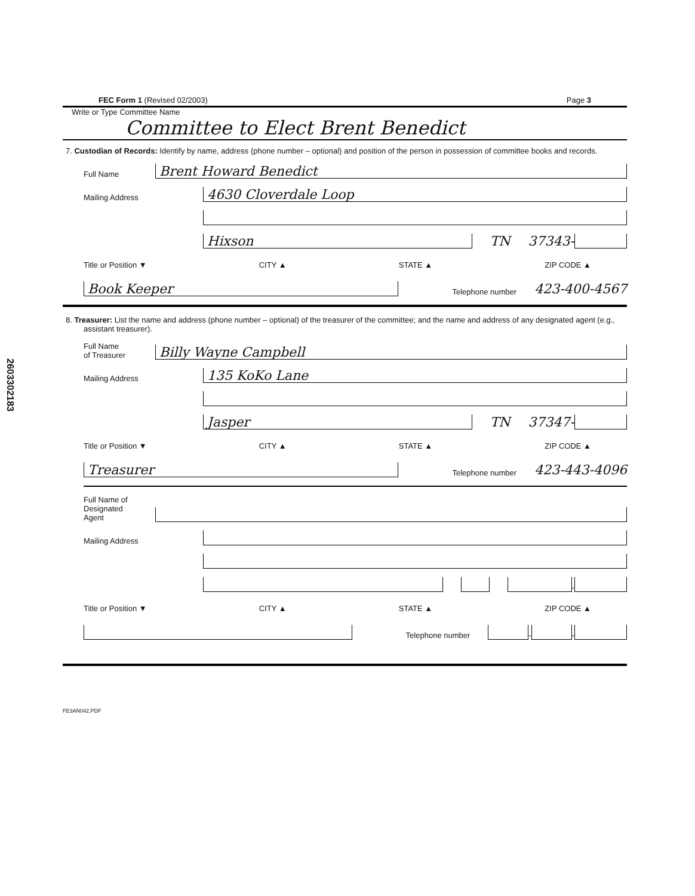2603302183
FEC Form 1 (Revised 02/2003) Page 3
Write or Type Committee Name
Committee to Elect Brent Benedict
7. Custodian of Records: Identify by name, address (phone number – optional) and position of the person in possession of committee books and records.
Full Name Brent Howard Benedict
Mailing Address 4630 Cloverdale Loop
Hixson TN 37343-
Title or Position ▼ CITY ▲ STATE ▲ ZIP CODE ▲
Book Keeper Telephone number 423-400-4567
8. Treasurer: List the name and address (phone number – optional) of the treasurer of the committee; and the name and address of any designated agent (e.g., assistant treasurer).
Full Name
of Treasurer Billy Wayne Campbell
Mailing Address 135 KoKo Lane
Jasper TN 37347-
Title or Position ▼ CITY ▲ STATE ▲ ZIP CODE ▲
Treasurer Telephone number 423-443-4096
Full Name of
Designated
Agent
Mailing Address
-
Title or Position ▼ CITY ▲ STATE ▲ ZIP CODE ▲
Telephone number - -
FE3AN042.PDF